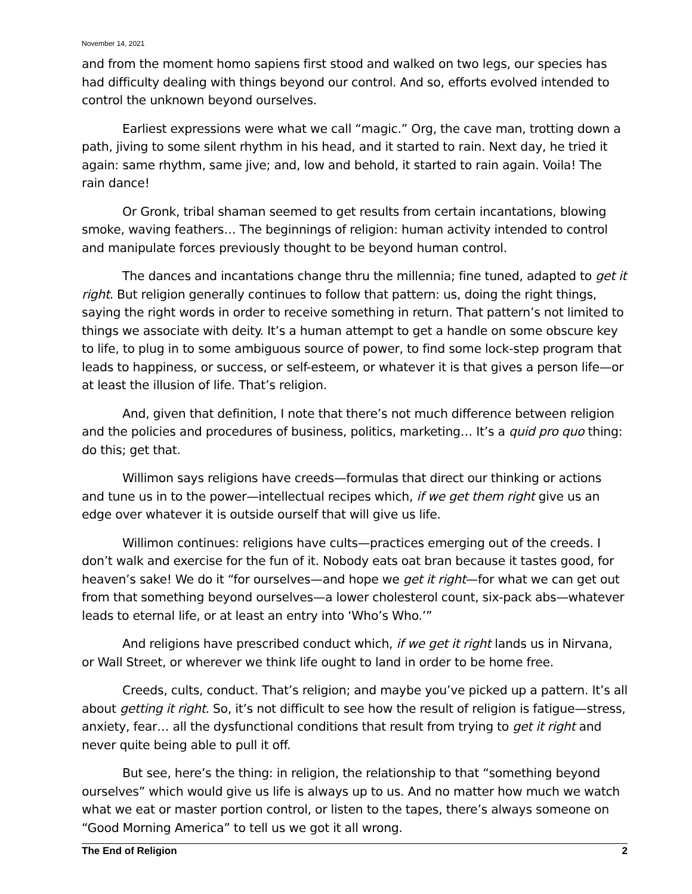November 14, 2021
and from the moment homo sapiens first stood and walked on two legs, our species has had difficulty dealing with things beyond our control. And so, efforts evolved intended to control the unknown beyond ourselves.
Earliest expressions were what we call “magic.” Org, the cave man, trotting down a path, jiving to some silent rhythm in his head, and it started to rain. Next day, he tried it again: same rhythm, same jive; and, low and behold, it started to rain again. Voila! The rain dance!
Or Gronk, tribal shaman seemed to get results from certain incantations, blowing smoke, waving feathers… The beginnings of religion: human activity intended to control and manipulate forces previously thought to be beyond human control.
The dances and incantations change thru the millennia; fine tuned, adapted to get it right. But religion generally continues to follow that pattern: us, doing the right things, saying the right words in order to receive something in return. That pattern’s not limited to things we associate with deity. It’s a human attempt to get a handle on some obscure key to life, to plug in to some ambiguous source of power, to find some lock-step program that leads to happiness, or success, or self-esteem, or whatever it is that gives a person life—or at least the illusion of life. That’s religion.
And, given that definition, I note that there’s not much difference between religion and the policies and procedures of business, politics, marketing… It’s a quid pro quo thing: do this; get that.
Willimon says religions have creeds—formulas that direct our thinking or actions and tune us in to the power—intellectual recipes which, if we get them right give us an edge over whatever it is outside ourself that will give us life.
Willimon continues: religions have cults—practices emerging out of the creeds. I don’t walk and exercise for the fun of it. Nobody eats oat bran because it tastes good, for heaven’s sake! We do it “for ourselves—and hope we get it right—for what we can get out from that something beyond ourselves—a lower cholesterol count, six-pack abs—whatever leads to eternal life, or at least an entry into ‘Who’s Who.’”
And religions have prescribed conduct which, if we get it right lands us in Nirvana, or Wall Street, or wherever we think life ought to land in order to be home free.
Creeds, cults, conduct. That’s religion; and maybe you’ve picked up a pattern. It’s all about getting it right. So, it’s not difficult to see how the result of religion is fatigue—stress, anxiety, fear… all the dysfunctional conditions that result from trying to get it right and never quite being able to pull it off.
But see, here’s the thing: in religion, the relationship to that “something beyond ourselves” which would give us life is always up to us. And no matter how much we watch what we eat or master portion control, or listen to the tapes, there’s always someone on “Good Morning America” to tell us we got it all wrong.
The End of Religion 2